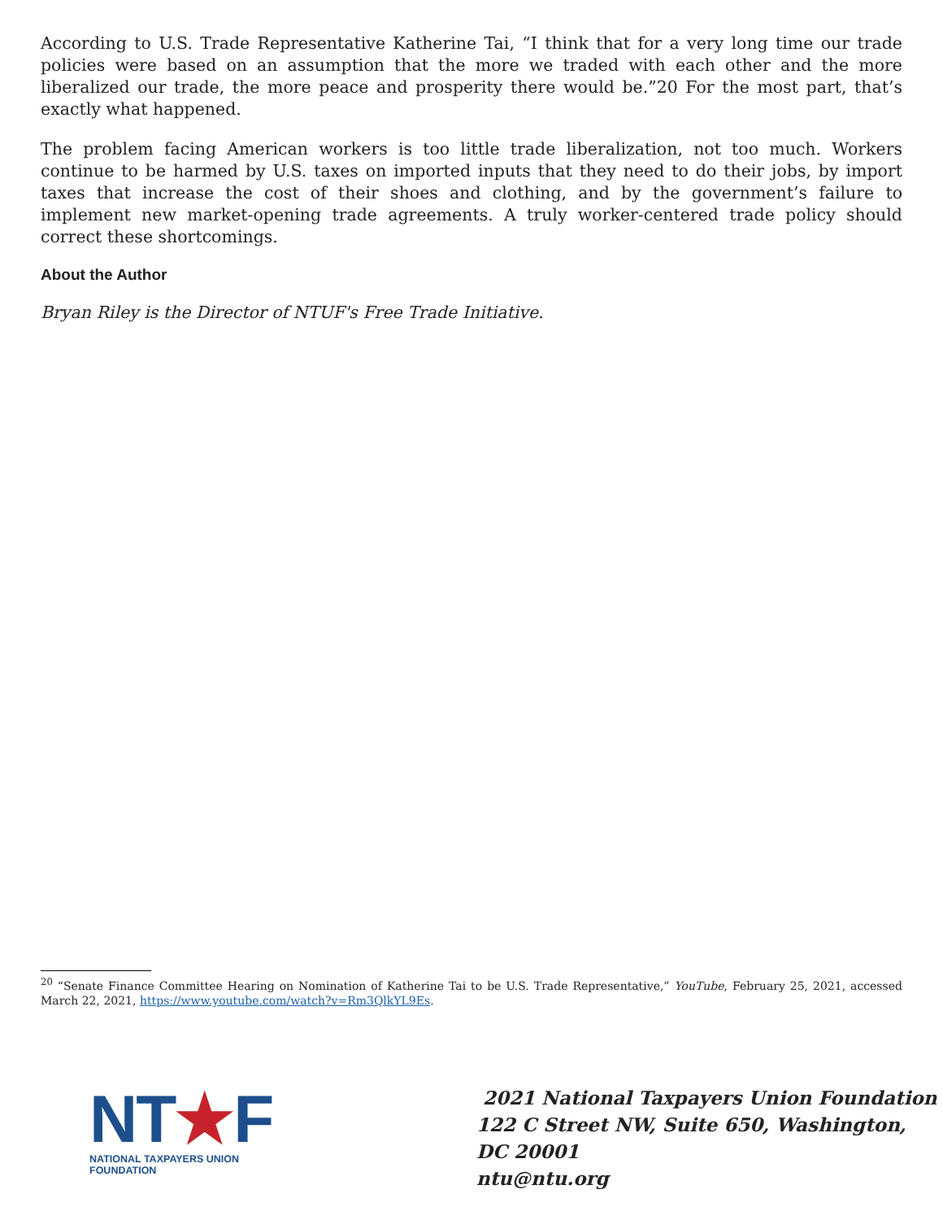According to U.S. Trade Representative Katherine Tai, “I think that for a very long time our trade policies were based on an assumption that the more we traded with each other and the more liberalized our trade, the more peace and prosperity there would be.”20 For the most part, that’s exactly what happened.
The problem facing American workers is too little trade liberalization, not too much. Workers continue to be harmed by U.S. taxes on imported inputs that they need to do their jobs, by import taxes that increase the cost of their shoes and clothing, and by the government’s failure to implement new market-opening trade agreements. A truly worker-centered trade policy should correct these shortcomings.
About the Author
Bryan Riley is the Director of NTUF's Free Trade Initiative.
<sup>20</sup> “Senate Finance Committee Hearing on Nomination of Katherine Tai to be U.S. Trade Representative,” YouTube, February 25, 2021, accessed March 22, 2021, https://www.youtube.com/watch?v=Rm3QlkYL9Es.
NT★F
NATIONAL TAXPAYERS UNION FOUNDATION
2021 National Taxpayers Union Foundation
122 C Street NW, Suite 650, Washington, DC 20001
ntu@ntu.org